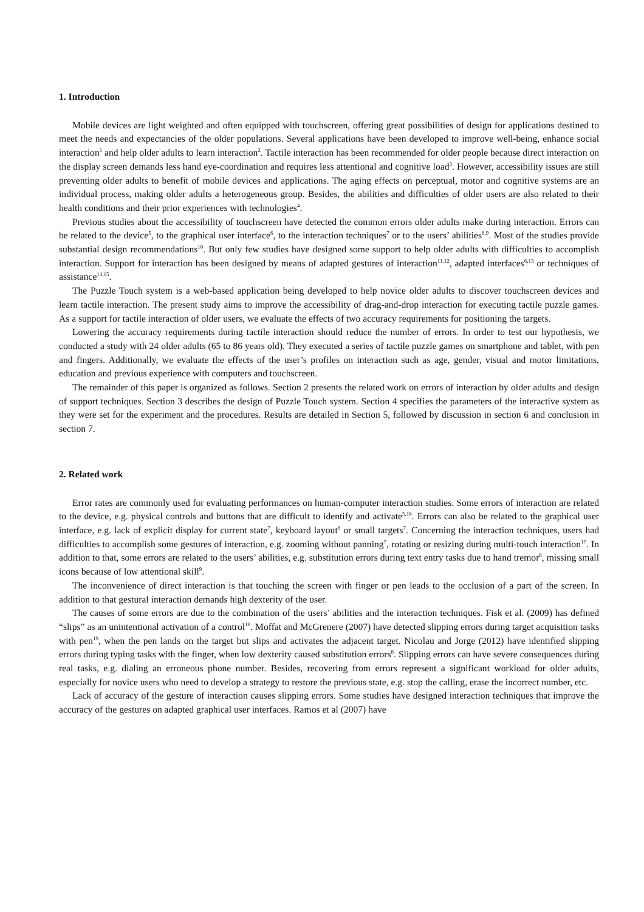1. Introduction
Mobile devices are light weighted and often equipped with touchscreen, offering great possibilities of design for applications destined to meet the needs and expectancies of the older populations. Several applications have been developed to improve well-being, enhance social interaction<sup>1</sup> and help older adults to learn interaction<sup>2</sup>. Tactile interaction has been recommended for older people because direct interaction on the display screen demands less hand eye-coordination and requires less attentional and cognitive load<sup>3</sup>. However, accessibility issues are still preventing older adults to benefit of mobile devices and applications. The aging effects on perceptual, motor and cognitive systems are an individual process, making older adults a heterogeneous group. Besides, the abilities and difficulties of older users are also related to their health conditions and their prior experiences with technologies<sup>4</sup>.
Previous studies about the accessibility of touchscreen have detected the common errors older adults make during interaction. Errors can be related to the device<sup>5</sup>, to the graphical user interface<sup>6</sup>, to the interaction techniques<sup>7</sup> or to the users’ abilities<sup>8,9</sup>. Most of the studies provide substantial design recommendations<sup>10</sup>. But only few studies have designed some support to help older adults with difficulties to accomplish interaction. Support for interaction has been designed by means of adapted gestures of interaction<sup>11,12</sup>, adapted interfaces<sup>6,13</sup> or techniques of assistance<sup>14,15</sup>.
The Puzzle Touch system is a web-based application being developed to help novice older adults to discover touchscreen devices and learn tactile interaction. The present study aims to improve the accessibility of drag-and-drop interaction for executing tactile puzzle games. As a support for tactile interaction of older users, we evaluate the effects of two accuracy requirements for positioning the targets.
Lowering the accuracy requirements during tactile interaction should reduce the number of errors. In order to test our hypothesis, we conducted a study with 24 older adults (65 to 86 years old). They executed a series of tactile puzzle games on smartphone and tablet, with pen and fingers. Additionally, we evaluate the effects of the user’s profiles on interaction such as age, gender, visual and motor limitations, education and previous experience with computers and touchscreen.
The remainder of this paper is organized as follows. Section 2 presents the related work on errors of interaction by older adults and design of support techniques. Section 3 describes the design of Puzzle Touch system. Section 4 specifies the parameters of the interactive system as they were set for the experiment and the procedures. Results are detailed in Section 5, followed by discussion in section 6 and conclusion in section 7.
2. Related work
Error rates are commonly used for evaluating performances on human-computer interaction studies. Some errors of interaction are related to the device, e.g. physical controls and buttons that are difficult to identify and activate<sup>5,16</sup>. Errors can also be related to the graphical user interface, e.g. lack of explicit display for current state<sup>7</sup>, keyboard layout<sup>8</sup> or small targets<sup>7</sup>. Concerning the interaction techniques, users had difficulties to accomplish some gestures of interaction, e.g. zooming without panning<sup>7</sup>, rotating or resizing during multi-touch interaction<sup>17</sup>. In addition to that, some errors are related to the users’ abilities, e.g. substitution errors during text entry tasks due to hand tremor<sup>8</sup>, missing small icons because of low attentional skill<sup>9</sup>.
The inconvenience of direct interaction is that touching the screen with finger or pen leads to the occlusion of a part of the screen. In addition to that gestural interaction demands high dexterity of the user.
The causes of some errors are due to the combination of the users’ abilities and the interaction techniques. Fisk et al. (2009) has defined “slips” as an unintentional activation of a control<sup>18</sup>. Moffat and McGrenere (2007) have detected slipping errors during target acquisition tasks with pen<sup>19</sup>, when the pen lands on the target but slips and activates the adjacent target. Nicolau and Jorge (2012) have identified slipping errors during typing tasks with the finger, when low dexterity caused substitution errors<sup>8</sup>. Slipping errors can have severe consequences during real tasks, e.g. dialing an erroneous phone number. Besides, recovering from errors represent a significant workload for older adults, especially for novice users who need to develop a strategy to restore the previous state, e.g. stop the calling, erase the incorrect number, etc.
Lack of accuracy of the gesture of interaction causes slipping errors. Some studies have designed interaction techniques that improve the accuracy of the gestures on adapted graphical user interfaces. Ramos et al (2007) have